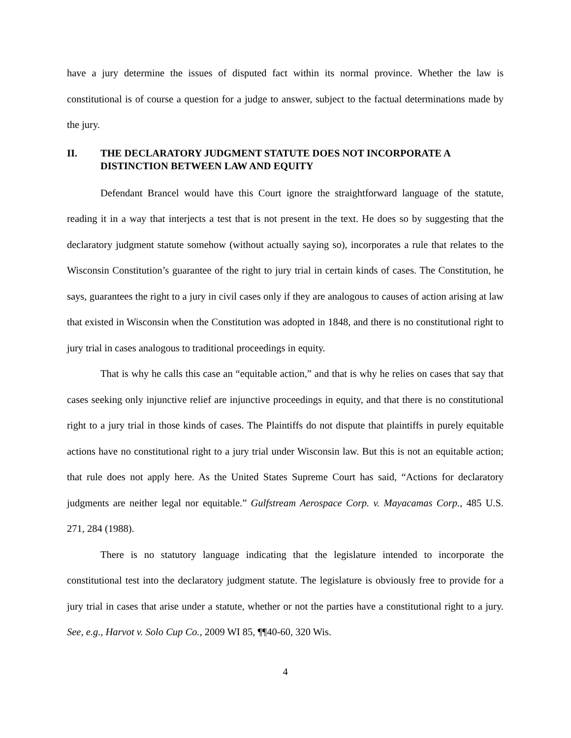have a jury determine the issues of disputed fact within its normal province. Whether the law is constitutional is of course a question for a judge to answer, subject to the factual determinations made by the jury.
II. THE DECLARATORY JUDGMENT STATUTE DOES NOT INCORPORATE A DISTINCTION BETWEEN LAW AND EQUITY
Defendant Brancel would have this Court ignore the straightforward language of the statute, reading it in a way that interjects a test that is not present in the text. He does so by suggesting that the declaratory judgment statute somehow (without actually saying so), incorporates a rule that relates to the Wisconsin Constitution’s guarantee of the right to jury trial in certain kinds of cases. The Constitution, he says, guarantees the right to a jury in civil cases only if they are analogous to causes of action arising at law that existed in Wisconsin when the Constitution was adopted in 1848, and there is no constitutional right to jury trial in cases analogous to traditional proceedings in equity.
That is why he calls this case an “equitable action,” and that is why he relies on cases that say that cases seeking only injunctive relief are injunctive proceedings in equity, and that there is no constitutional right to a jury trial in those kinds of cases. The Plaintiffs do not dispute that plaintiffs in purely equitable actions have no constitutional right to a jury trial under Wisconsin law. But this is not an equitable action; that rule does not apply here. As the United States Supreme Court has said, “Actions for declaratory judgments are neither legal nor equitable.” Gulfstream Aerospace Corp. v. Mayacamas Corp., 485 U.S. 271, 284 (1988).
There is no statutory language indicating that the legislature intended to incorporate the constitutional test into the declaratory judgment statute. The legislature is obviously free to provide for a jury trial in cases that arise under a statute, whether or not the parties have a constitutional right to a jury. See, e.g., Harvot v. Solo Cup Co., 2009 WI 85, ¶¶40-60, 320 Wis.
4